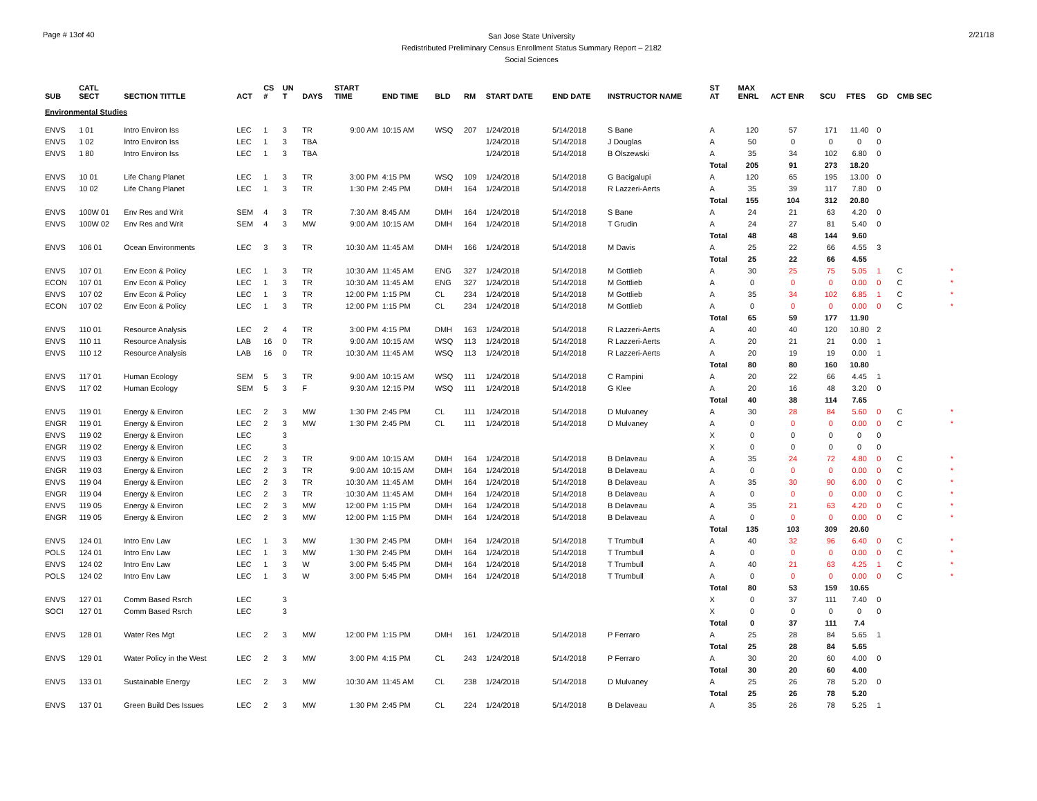Page # 13of 40
San Jose State University
Redistributed Preliminary Census Enrollment Status Summary Report – 2182
Social Sciences
2/21/18
| SUB | CATL SECT | SECTION TITTLE | ACT | CS # | UN T | DAYS | START TIME | END TIME | BLD | RM | START DATE | END DATE | INSTRUCTOR NAME | ST AT | MAX ENRL | ACT ENR | SCU | FTES | GD | CMB SEC | |
| --- | --- | --- | --- | --- | --- | --- | --- | --- | --- | --- | --- | --- | --- | --- | --- | --- | --- | --- | --- | --- | --- |
| Environmental Studies | | | | | | | | | | | | | | | | | | | | | |
| ENVS | 1 01 | Intro Environ Iss | LEC | 1 | 3 | TR | 9:00 AM | 10:15 AM | WSQ | 207 | 1/24/2018 | 5/14/2018 | S Bane | A | 120 | 57 | 171 | 11.40 | 0 | | |
| ENVS | 1 02 | Intro Environ Iss | LEC | 1 | 3 | TBA | | | | | 1/24/2018 | 5/14/2018 | J Douglas | A | 50 | 0 | 0 | 0 | 0 | | |
| ENVS | 1 80 | Intro Environ Iss | LEC | 1 | 3 | TBA | | | | | 1/24/2018 | 5/14/2018 | B Olszewski | A | 35 | 34 | 102 | 6.80 | 0 | | |
| | | | | | | | | | | | | | | Total | 205 | 91 | 273 | 18.20 | | | |
| ENVS | 10 01 | Life Chang Planet | LEC | 1 | 3 | TR | 3:00 PM | 4:15 PM | WSQ | 109 | 1/24/2018 | 5/14/2018 | G Bacigalupi | A | 120 | 65 | 195 | 13.00 | 0 | | |
| ENVS | 10 02 | Life Chang Planet | LEC | 1 | 3 | TR | 1:30 PM | 2:45 PM | DMH | 164 | 1/24/2018 | 5/14/2018 | R Lazzeri-Aerts | A | 35 | 39 | 117 | 7.80 | 0 | | |
| | | | | | | | | | | | | | | Total | 155 | 104 | 312 | 20.80 | | | |
| ENVS | 100W 01 | Env Res and Writ | SEM | 4 | 3 | TR | 7:30 AM | 8:45 AM | DMH | 164 | 1/24/2018 | 5/14/2018 | S Bane | A | 24 | 21 | 63 | 4.20 | 0 | | |
| ENVS | 100W 02 | Env Res and Writ | SEM | 4 | 3 | MW | 9:00 AM | 10:15 AM | DMH | 164 | 1/24/2018 | 5/14/2018 | T Grudin | A | 24 | 27 | 81 | 5.40 | 0 | | |
| | | | | | | | | | | | | | | Total | 48 | 48 | 144 | 9.60 | | | |
| ENVS | 106 01 | Ocean Environments | LEC | 3 | 3 | TR | 10:30 AM | 11:45 AM | DMH | 166 | 1/24/2018 | 5/14/2018 | M Davis | A | 25 | 22 | 66 | 4.55 | 3 | | |
| | | | | | | | | | | | | | | Total | 25 | 22 | 66 | 4.55 | | | |
| ENVS | 107 01 | Env Econ & Policy | LEC | 1 | 3 | TR | 10:30 AM | 11:45 AM | ENG | 327 | 1/24/2018 | 5/14/2018 | M Gottlieb | A | 30 | 25 | 75 | 5.05 | 1 | C | * |
| ECON | 107 01 | Env Econ & Policy | LEC | 1 | 3 | TR | 10:30 AM | 11:45 AM | ENG | 327 | 1/24/2018 | 5/14/2018 | M Gottlieb | A | 0 | 0 | 0 | 0.00 | 0 | C | * |
| ENVS | 107 02 | Env Econ & Policy | LEC | 1 | 3 | TR | 12:00 PM | 1:15 PM | CL | 234 | 1/24/2018 | 5/14/2018 | M Gottlieb | A | 35 | 34 | 102 | 6.85 | 1 | C | * |
| ECON | 107 02 | Env Econ & Policy | LEC | 1 | 3 | TR | 12:00 PM | 1:15 PM | CL | 234 | 1/24/2018 | 5/14/2018 | M Gottlieb | A | 0 | 0 | 0 | 0.00 | 0 | C | * |
| | | | | | | | | | | | | | | Total | 65 | 59 | 177 | 11.90 | | | |
| ENVS | 110 01 | Resource Analysis | LEC | 2 | 4 | TR | 3:00 PM | 4:15 PM | DMH | 163 | 1/24/2018 | 5/14/2018 | R Lazzeri-Aerts | A | 40 | 40 | 120 | 10.80 | 2 | | |
| ENVS | 110 11 | Resource Analysis | LAB | 16 | 0 | TR | 9:00 AM | 10:15 AM | WSQ | 113 | 1/24/2018 | 5/14/2018 | R Lazzeri-Aerts | A | 20 | 21 | 21 | 0.00 | 1 | | |
| ENVS | 110 12 | Resource Analysis | LAB | 16 | 0 | TR | 10:30 AM | 11:45 AM | WSQ | 113 | 1/24/2018 | 5/14/2018 | R Lazzeri-Aerts | A | 20 | 19 | 19 | 0.00 | 1 | | |
| | | | | | | | | | | | | | | Total | 80 | 80 | 160 | 10.80 | | | |
| ENVS | 117 01 | Human Ecology | SEM | 5 | 3 | TR | 9:00 AM | 10:15 AM | WSQ | 111 | 1/24/2018 | 5/14/2018 | C Rampini | A | 20 | 22 | 66 | 4.45 | 1 | | |
| ENVS | 117 02 | Human Ecology | SEM | 5 | 3 | F | 9:30 AM | 12:15 PM | WSQ | 111 | 1/24/2018 | 5/14/2018 | G Klee | A | 20 | 16 | 48 | 3.20 | 0 | | |
| | | | | | | | | | | | | | | Total | 40 | 38 | 114 | 7.65 | | | |
| ENVS | 119 01 | Energy & Environ | LEC | 2 | 3 | MW | 1:30 PM | 2:45 PM | CL | 111 | 1/24/2018 | 5/14/2018 | D Mulvaney | A | 30 | 28 | 84 | 5.60 | 0 | C | * |
| ENGR | 119 01 | Energy & Environ | LEC | 2 | 3 | MW | 1:30 PM | 2:45 PM | CL | 111 | 1/24/2018 | 5/14/2018 | D Mulvaney | A | 0 | 0 | 0 | 0.00 | 0 | C | * |
| ENVS | 119 02 | Energy & Environ | LEC | | 3 | | | | | | | | | X | 0 | 0 | 0 | 0 | 0 | | |
| ENGR | 119 02 | Energy & Environ | LEC | | 3 | | | | | | | | | X | 0 | 0 | 0 | 0 | 0 | | |
| ENVS | 119 03 | Energy & Environ | LEC | 2 | 3 | TR | 9:00 AM | 10:15 AM | DMH | 164 | 1/24/2018 | 5/14/2018 | B Delaveau | A | 35 | 24 | 72 | 4.80 | 0 | C | * |
| ENGR | 119 03 | Energy & Environ | LEC | 2 | 3 | TR | 9:00 AM | 10:15 AM | DMH | 164 | 1/24/2018 | 5/14/2018 | B Delaveau | A | 0 | 0 | 0 | 0.00 | 0 | C | * |
| ENVS | 119 04 | Energy & Environ | LEC | 2 | 3 | TR | 10:30 AM | 11:45 AM | DMH | 164 | 1/24/2018 | 5/14/2018 | B Delaveau | A | 35 | 30 | 90 | 6.00 | 0 | C | * |
| ENGR | 119 04 | Energy & Environ | LEC | 2 | 3 | TR | 10:30 AM | 11:45 AM | DMH | 164 | 1/24/2018 | 5/14/2018 | B Delaveau | A | 0 | 0 | 0 | 0.00 | 0 | C | * |
| ENVS | 119 05 | Energy & Environ | LEC | 2 | 3 | MW | 12:00 PM | 1:15 PM | DMH | 164 | 1/24/2018 | 5/14/2018 | B Delaveau | A | 35 | 21 | 63 | 4.20 | 0 | C | * |
| ENGR | 119 05 | Energy & Environ | LEC | 2 | 3 | MW | 12:00 PM | 1:15 PM | DMH | 164 | 1/24/2018 | 5/14/2018 | B Delaveau | A | 0 | 0 | 0 | 0.00 | 0 | C | * |
| | | | | | | | | | | | | | | Total | 135 | 103 | 309 | 20.60 | | | |
| ENVS | 124 01 | Intro Env Law | LEC | 1 | 3 | MW | 1:30 PM | 2:45 PM | DMH | 164 | 1/24/2018 | 5/14/2018 | T Trumbull | A | 40 | 32 | 96 | 6.40 | 0 | C | * |
| POLS | 124 01 | Intro Env Law | LEC | 1 | 3 | MW | 1:30 PM | 2:45 PM | DMH | 164 | 1/24/2018 | 5/14/2018 | T Trumbull | A | 0 | 0 | 0 | 0.00 | 0 | C | * |
| ENVS | 124 02 | Intro Env Law | LEC | 1 | 3 | W | 3:00 PM | 5:45 PM | DMH | 164 | 1/24/2018 | 5/14/2018 | T Trumbull | A | 40 | 21 | 63 | 4.25 | 1 | C | * |
| POLS | 124 02 | Intro Env Law | LEC | 1 | 3 | W | 3:00 PM | 5:45 PM | DMH | 164 | 1/24/2018 | 5/14/2018 | T Trumbull | A | 0 | 0 | 0 | 0.00 | 0 | C | * |
| | | | | | | | | | | | | | | Total | 80 | 53 | 159 | 10.65 | | | |
| ENVS | 127 01 | Comm Based Rsrch | LEC | | 3 | | | | | | | | | X | 0 | 37 | 111 | 7.40 | 0 | | |
| SOCI | 127 01 | Comm Based Rsrch | LEC | | 3 | | | | | | | | | X | 0 | 0 | 0 | 0 | 0 | | |
| | | | | | | | | | | | | | | Total | 0 | 37 | 111 | 7.4 | | | |
| ENVS | 128 01 | Water Res Mgt | LEC | 2 | 3 | MW | 12:00 PM | 1:15 PM | DMH | 161 | 1/24/2018 | 5/14/2018 | P Ferraro | A | 25 | 28 | 84 | 5.65 | 1 | | |
| | | | | | | | | | | | | | | Total | 25 | 28 | 84 | 5.65 | | | |
| ENVS | 129 01 | Water Policy in the West | LEC | 2 | 3 | MW | 3:00 PM | 4:15 PM | CL | 243 | 1/24/2018 | 5/14/2018 | P Ferraro | A | 30 | 20 | 60 | 4.00 | 0 | | |
| | | | | | | | | | | | | | | Total | 30 | 20 | 60 | 4.00 | | | |
| ENVS | 133 01 | Sustainable Energy | LEC | 2 | 3 | MW | 10:30 AM | 11:45 AM | CL | 238 | 1/24/2018 | 5/14/2018 | D Mulvaney | A | 25 | 26 | 78 | 5.20 | 0 | | |
| | | | | | | | | | | | | | | Total | 25 | 26 | 78 | 5.20 | | | |
| ENVS | 137 01 | Green Build Des Issues | LEC | 2 | 3 | MW | 1:30 PM | 2:45 PM | CL | 224 | 1/24/2018 | 5/14/2018 | B Delaveau | A | 35 | 26 | 78 | 5.25 | 1 | | |